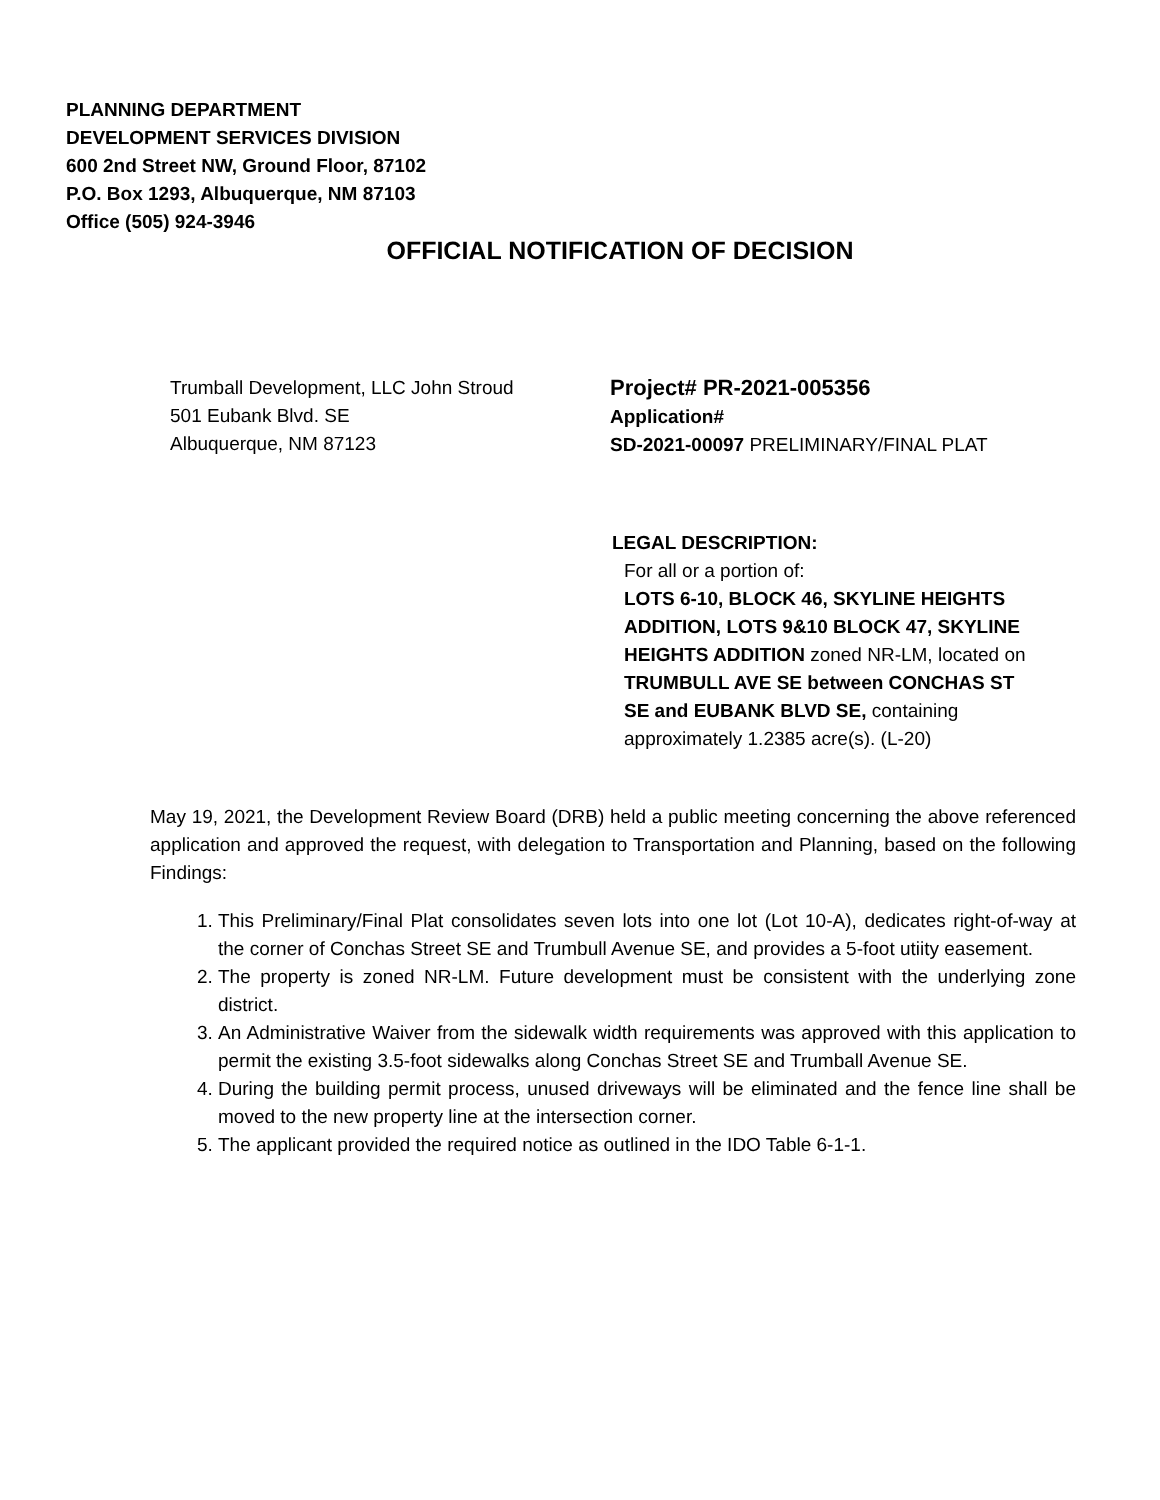PLANNING DEPARTMENT
DEVELOPMENT SERVICES DIVISION
600 2nd Street NW, Ground Floor, 87102
P.O. Box 1293, Albuquerque, NM 87103
Office (505) 924-3946
OFFICIAL NOTIFICATION OF DECISION
Trumball Development, LLC John Stroud
501 Eubank Blvd. SE
Albuquerque, NM 87123
Project# PR-2021-005356
Application#
SD-2021-00097 PRELIMINARY/FINAL PLAT
LEGAL DESCRIPTION:
For all or a portion of:
LOTS 6-10, BLOCK 46, SKYLINE HEIGHTS ADDITION, LOTS 9&10 BLOCK 47, SKYLINE HEIGHTS ADDITION zoned NR-LM, located on TRUMBULL AVE SE between CONCHAS ST SE and EUBANK BLVD SE, containing approximately 1.2385 acre(s). (L-20)
May 19, 2021, the Development Review Board (DRB) held a public meeting concerning the above referenced application and approved the request, with delegation to Transportation and Planning, based on the following Findings:
1. This Preliminary/Final Plat consolidates seven lots into one lot (Lot 10-A), dedicates right-of-way at the corner of Conchas Street SE and Trumbull Avenue SE, and provides a 5-foot utiity easement.
2. The property is zoned NR-LM. Future development must be consistent with the underlying zone district.
3. An Administrative Waiver from the sidewalk width requirements was approved with this application to permit the existing 3.5-foot sidewalks along Conchas Street SE and Trumball Avenue SE.
4. During the building permit process, unused driveways will be eliminated and the fence line shall be moved to the new property line at the intersection corner.
5. The applicant provided the required notice as outlined in the IDO Table 6-1-1.